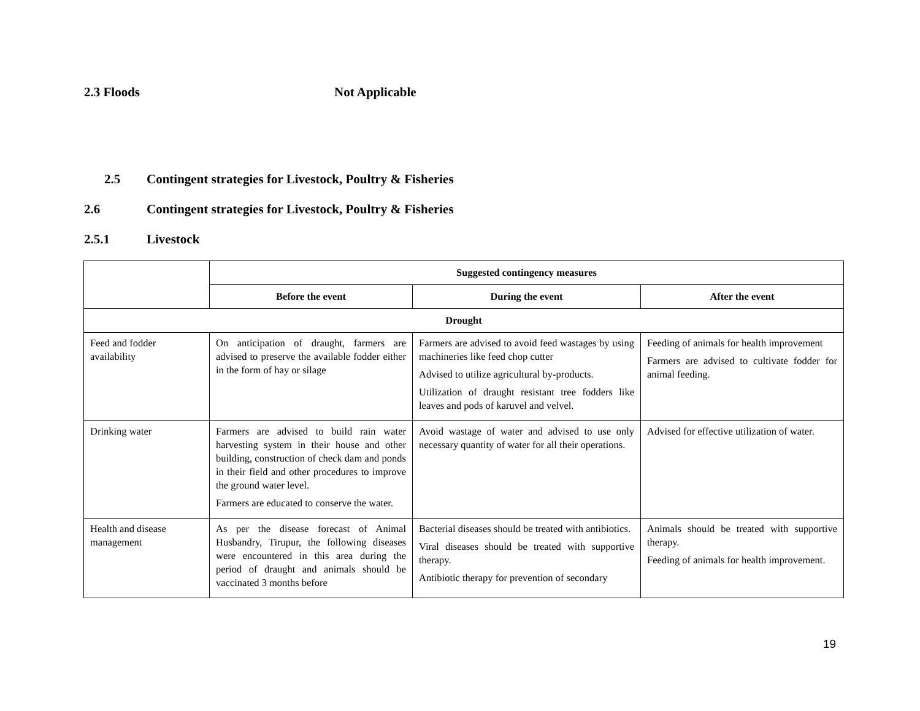2.3 Floods Not Applicable
2.5 Contingent strategies for Livestock, Poultry & Fisheries
2.6 Contingent strategies for Livestock, Poultry & Fisheries
2.5.1 Livestock
| | Suggested contingency measures | | |
| --- | --- | --- | --- |
| | Before the event | During the event | After the event |
| Drought | | | |
| Feed and fodder availability | On anticipation of draught, farmers are advised to preserve the available fodder either in the form of hay or silage | Farmers are advised to avoid feed wastages by using machineries like feed chop cutter Advised to utilize agricultural by-products. Utilization of draught resistant tree fodders like leaves and pods of karuvel and velvel. | Feeding of animals for health improvement Farmers are advised to cultivate fodder for animal feeding. |
| Drinking water | Farmers are advised to build rain water harvesting system in their house and other building, construction of check dam and ponds in their field and other procedures to improve the ground water level. Farmers are educated to conserve the water. | Avoid wastage of water and advised to use only necessary quantity of water for all their operations. | Advised for effective utilization of water. |
| Health and disease management | As per the disease forecast of Animal Husbandry, Tirupur, the following diseases were encountered in this area during the period of draught and animals should be vaccinated 3 months before | Bacterial diseases should be treated with antibiotics. Viral diseases should be treated with supportive therapy. Antibiotic therapy for prevention of secondary | Animals should be treated with supportive therapy. Feeding of animals for health improvement. |
19